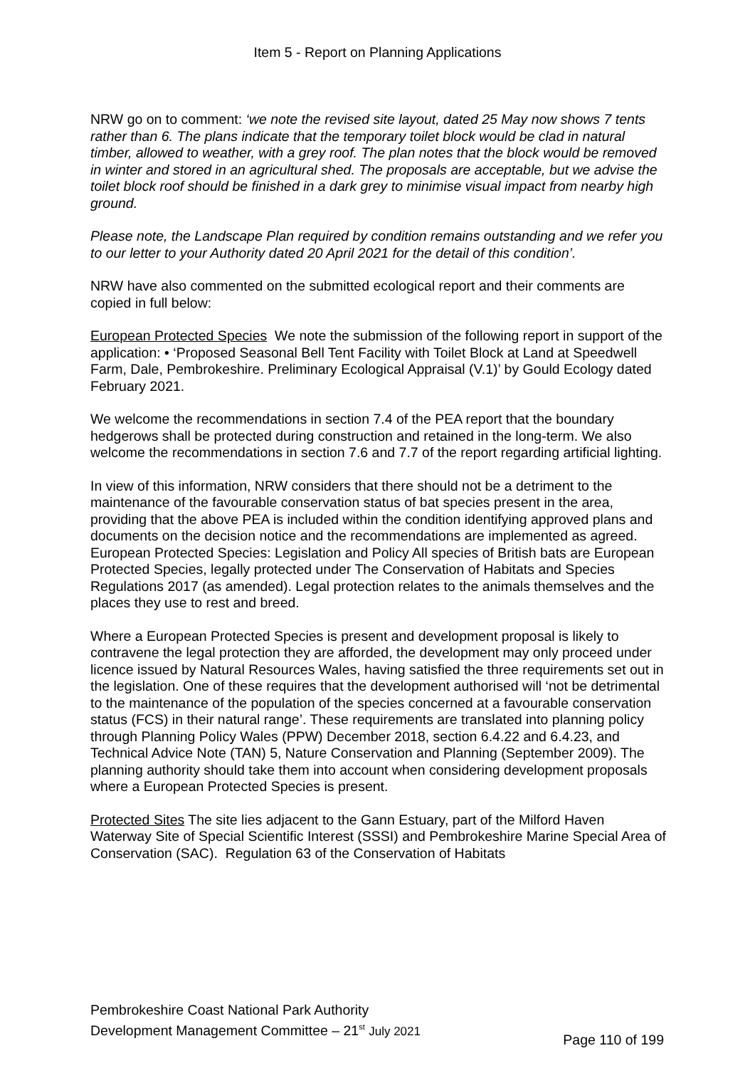Item 5 - Report on Planning Applications
NRW go on to comment: ‘we note the revised site layout, dated 25 May now shows 7 tents rather than 6. The plans indicate that the temporary toilet block would be clad in natural timber, allowed to weather, with a grey roof. The plan notes that the block would be removed in winter and stored in an agricultural shed. The proposals are acceptable, but we advise the toilet block roof should be finished in a dark grey to minimise visual impact from nearby high ground.
Please note, the Landscape Plan required by condition remains outstanding and we refer you to our letter to your Authority dated 20 April 2021 for the detail of this condition’.
NRW have also commented on the submitted ecological report and their comments are copied in full below:
European Protected Species We note the submission of the following report in support of the application: • ‘Proposed Seasonal Bell Tent Facility with Toilet Block at Land at Speedwell Farm, Dale, Pembrokeshire. Preliminary Ecological Appraisal (V.1)’ by Gould Ecology dated February 2021.
We welcome the recommendations in section 7.4 of the PEA report that the boundary hedgerows shall be protected during construction and retained in the long-term. We also welcome the recommendations in section 7.6 and 7.7 of the report regarding artificial lighting.
In view of this information, NRW considers that there should not be a detriment to the maintenance of the favourable conservation status of bat species present in the area, providing that the above PEA is included within the condition identifying approved plans and documents on the decision notice and the recommendations are implemented as agreed. European Protected Species: Legislation and Policy All species of British bats are European Protected Species, legally protected under The Conservation of Habitats and Species Regulations 2017 (as amended). Legal protection relates to the animals themselves and the places they use to rest and breed.
Where a European Protected Species is present and development proposal is likely to contravene the legal protection they are afforded, the development may only proceed under licence issued by Natural Resources Wales, having satisfied the three requirements set out in the legislation. One of these requires that the development authorised will ‘not be detrimental to the maintenance of the population of the species concerned at a favourable conservation status (FCS) in their natural range’. These requirements are translated into planning policy through Planning Policy Wales (PPW) December 2018, section 6.4.22 and 6.4.23, and Technical Advice Note (TAN) 5, Nature Conservation and Planning (September 2009). The planning authority should take them into account when considering development proposals where a European Protected Species is present.
Protected Sites The site lies adjacent to the Gann Estuary, part of the Milford Haven Waterway Site of Special Scientific Interest (SSSI) and Pembrokeshire Marine Special Area of Conservation (SAC). Regulation 63 of the Conservation of Habitats
Pembrokeshire Coast National Park Authority
Development Management Committee – 21<sup>st</sup> July 2021
Page 110 of 199